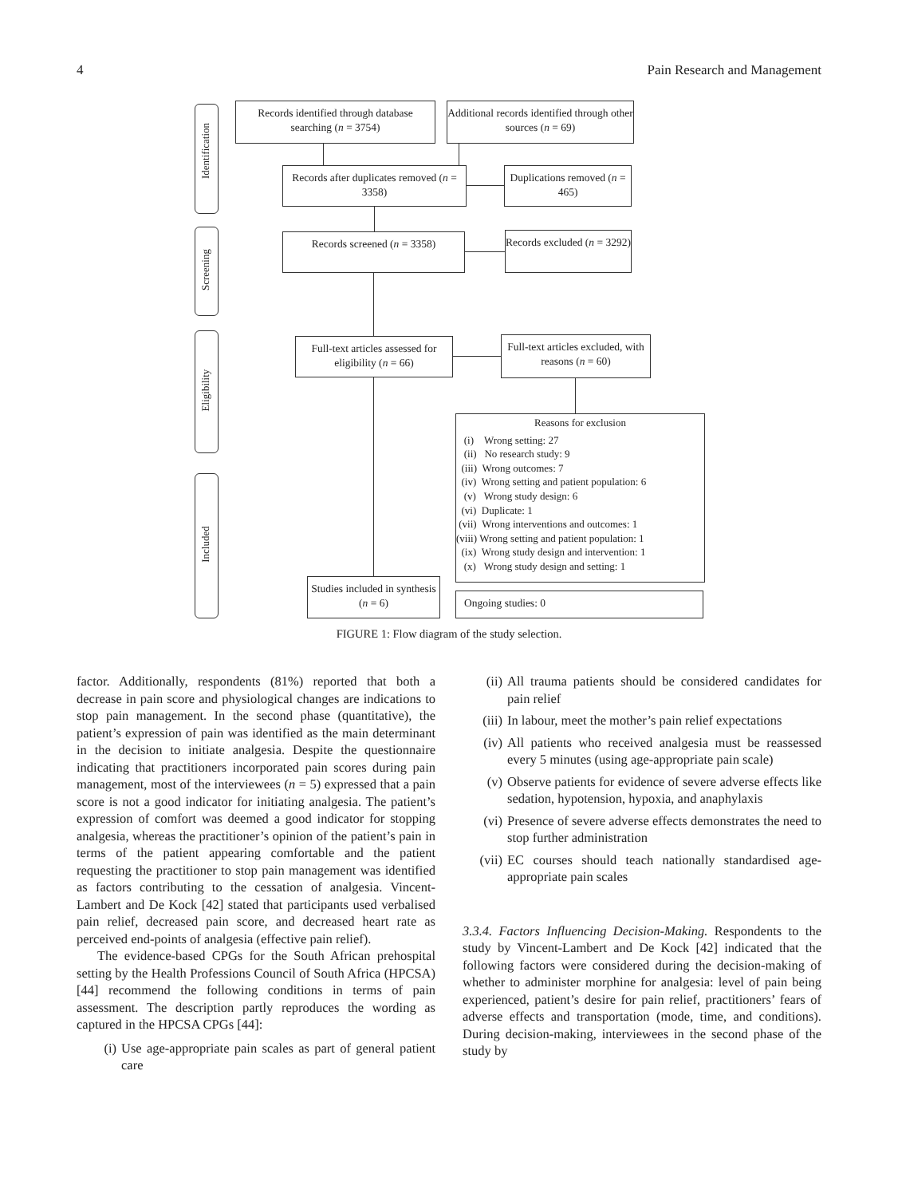4 Pain Research and Management
Identification
Screening
Eligibility
Included
Records identified through database searching (n = 3754)
Additional records identified through other sources (n = 69)
Records after duplicates removed (n = 3358)
Duplications removed (n = 465)
Records screened (n = 3358)
Records excluded (n = 3292)
Full-text articles assessed for eligibility (n = 66)
Full-text articles excluded, with reasons (n = 60)
Reasons for exclusion
(i) Wrong setting: 27
(ii) No research study: 9
(iii) Wrong outcomes: 7
(iv) Wrong setting and patient population: 6
(v) Wrong study design: 6
(vi) Duplicate: 1
(vii) Wrong interventions and outcomes: 1
(viii) Wrong setting and patient population: 1
(ix) Wrong study design and intervention: 1
(x) Wrong study design and setting: 1
Studies included in synthesis (n = 6)
Ongoing studies: 0
FIGURE 1: Flow diagram of the study selection.
factor. Additionally, respondents (81%) reported that both a decrease in pain score and physiological changes are indications to stop pain management. In the second phase (quantitative), the patient’s expression of pain was identified as the main determinant in the decision to initiate analgesia. Despite the questionnaire indicating that practitioners incorporated pain scores during pain management, most of the interviewees (n = 5) expressed that a pain score is not a good indicator for initiating analgesia. The patient’s expression of comfort was deemed a good indicator for stopping analgesia, whereas the practitioner’s opinion of the patient’s pain in terms of the patient appearing comfortable and the patient requesting the practitioner to stop pain management was identified as factors contributing to the cessation of analgesia. Vincent-Lambert and De Kock [42] stated that participants used verbalised pain relief, decreased pain score, and decreased heart rate as perceived end-points of analgesia (effective pain relief).
The evidence-based CPGs for the South African prehospital setting by the Health Professions Council of South Africa (HPCSA) [44] recommend the following conditions in terms of pain assessment. The description partly reproduces the wording as captured in the HPCSA CPGs [44]:
(i) Use age-appropriate pain scales as part of general patient care
(ii) All trauma patients should be considered candidates for pain relief
(iii) In labour, meet the mother’s pain relief expectations
(iv) All patients who received analgesia must be reassessed every 5 minutes (using age-appropriate pain scale)
(v) Observe patients for evidence of severe adverse effects like sedation, hypotension, hypoxia, and anaphylaxis
(vi) Presence of severe adverse effects demonstrates the need to stop further administration
(vii) EC courses should teach nationally standardised age-appropriate pain scales
3.3.4. Factors Influencing Decision-Making. Respondents to the study by Vincent-Lambert and De Kock [42] indicated that the following factors were considered during the decision-making of whether to administer morphine for analgesia: level of pain being experienced, patient’s desire for pain relief, practitioners’ fears of adverse effects and transportation (mode, time, and conditions). During decision-making, interviewees in the second phase of the study by